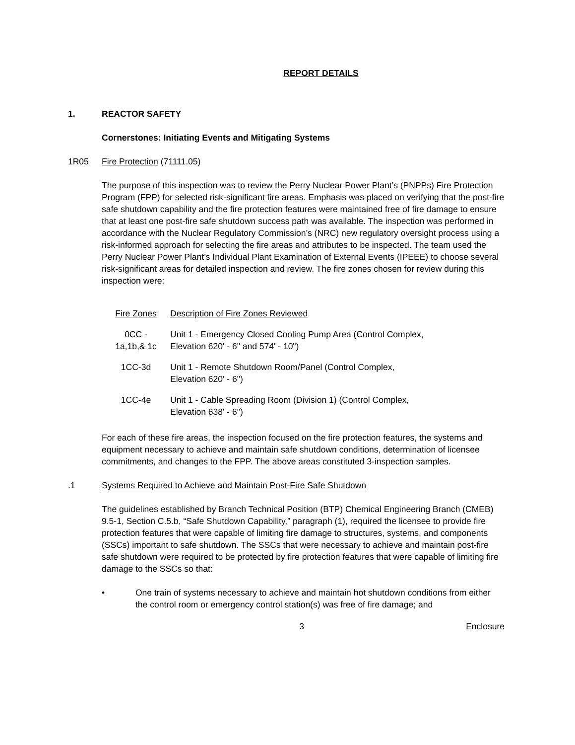REPORT DETAILS
1. REACTOR SAFETY
Cornerstones: Initiating Events and Mitigating Systems
1R05 Fire Protection (71111.05)
The purpose of this inspection was to review the Perry Nuclear Power Plant’s (PNPPs) Fire Protection Program (FPP) for selected risk-significant fire areas. Emphasis was placed on verifying that the post-fire safe shutdown capability and the fire protection features were maintained free of fire damage to ensure that at least one post-fire safe shutdown success path was available. The inspection was performed in accordance with the Nuclear Regulatory Commission’s (NRC) new regulatory oversight process using a risk-informed approach for selecting the fire areas and attributes to be inspected. The team used the Perry Nuclear Power Plant’s Individual Plant Examination of External Events (IPEEE) to choose several risk-significant areas for detailed inspection and review. The fire zones chosen for review during this inspection were:
| Fire Zones | Description of Fire Zones Reviewed |
| 0CC - 1a,1b,& 1c | Unit 1 - Emergency Closed Cooling Pump Area (Control Complex, Elevation 620' - 6" and 574' - 10") |
| 1CC-3d | Unit 1 - Remote Shutdown Room/Panel (Control Complex, Elevation 620' - 6") |
| 1CC-4e | Unit 1 - Cable Spreading Room (Division 1) (Control Complex, Elevation 638' - 6") |
For each of these fire areas, the inspection focused on the fire protection features, the systems and equipment necessary to achieve and maintain safe shutdown conditions, determination of licensee commitments, and changes to the FPP. The above areas constituted 3-inspection samples.
.1 Systems Required to Achieve and Maintain Post-Fire Safe Shutdown
The guidelines established by Branch Technical Position (BTP) Chemical Engineering Branch (CMEB) 9.5-1, Section C.5.b, “Safe Shutdown Capability,” paragraph (1), required the licensee to provide fire protection features that were capable of limiting fire damage to structures, systems, and components (SSCs) important to safe shutdown. The SSCs that were necessary to achieve and maintain post-fire safe shutdown were required to be protected by fire protection features that were capable of limiting fire damage to the SSCs so that:
• One train of systems necessary to achieve and maintain hot shutdown conditions from either the control room or emergency control station(s) was free of fire damage; and
3 Enclosure